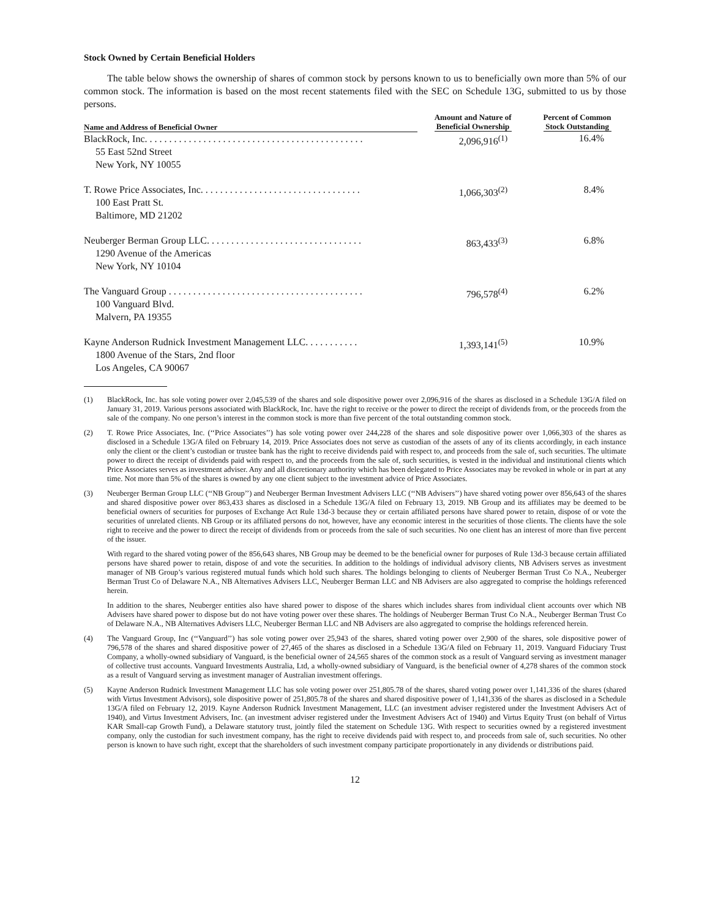Stock Owned by Certain Beneficial Holders
The table below shows the ownership of shares of common stock by persons known to us to beneficially own more than 5% of our common stock. The information is based on the most recent statements filed with the SEC on Schedule 13G, submitted to us by those persons.
| Name and Address of Beneficial Owner | Amount and Nature of Beneficial Ownership | Percent of Common Stock Outstanding |
| --- | --- | --- |
| BlackRock, Inc. . . . . . . . . . . . . . . . . . . . . . . . . . . . . . . . . . . . . . . . . . . . . 55 East 52nd Street New York, NY 10055 | 2,096,916<sup>(1)</sup> | 16.4% |
| T. Rowe Price Associates, Inc. . . . . . . . . . . . . . . . . . . . . . . . . . . . . . . . . 100 East Pratt St. Baltimore, MD 21202 | 1,066,303<sup>(2)</sup> | 8.4% |
| Neuberger Berman Group LLC. . . . . . . . . . . . . . . . . . . . . . . . . . . . . . . . 1290 Avenue of the Americas New York, NY 10104 | 863,433<sup>(3)</sup> | 6.8% |
| The Vanguard Group . . . . . . . . . . . . . . . . . . . . . . . . . . . . . . . . . . . . . . . . 100 Vanguard Blvd. Malvern, PA 19355 | 796,578<sup>(4)</sup> | 6.2% |
| Kayne Anderson Rudnick Investment Management LLC. . . . . . . . . . . 1800 Avenue of the Stars, 2nd floor Los Angeles, CA 90067 | 1,393,141<sup>(5)</sup> | 10.9% |
(1) BlackRock, Inc. has sole voting power over 2,045,539 of the shares and sole dispositive power over 2,096,916 of the shares as disclosed in a Schedule 13G/A filed on January 31, 2019. Various persons associated with BlackRock, Inc. have the right to receive or the power to direct the receipt of dividends from, or the proceeds from the sale of the company. No one person’s interest in the common stock is more than five percent of the total outstanding common stock.
(2) T. Rowe Price Associates, Inc. (‘‘Price Associates’’) has sole voting power over 244,228 of the shares and sole dispositive power over 1,066,303 of the shares as disclosed in a Schedule 13G/A filed on February 14, 2019. Price Associates does not serve as custodian of the assets of any of its clients accordingly, in each instance only the client or the client’s custodian or trustee bank has the right to receive dividends paid with respect to, and proceeds from the sale of, such securities. The ultimate power to direct the receipt of dividends paid with respect to, and the proceeds from the sale of, such securities, is vested in the individual and institutional clients which Price Associates serves as investment adviser. Any and all discretionary authority which has been delegated to Price Associates may be revoked in whole or in part at any time. Not more than 5% of the shares is owned by any one client subject to the investment advice of Price Associates.
(3) Neuberger Berman Group LLC (‘‘NB Group’’) and Neuberger Berman Investment Advisers LLC (‘‘NB Advisers’’) have shared voting power over 856,643 of the shares and shared dispositive power over 863,433 shares as disclosed in a Schedule 13G/A filed on February 13, 2019. NB Group and its affiliates may be deemed to be beneficial owners of securities for purposes of Exchange Act Rule 13d-3 because they or certain affiliated persons have shared power to retain, dispose of or vote the securities of unrelated clients. NB Group or its affiliated persons do not, however, have any economic interest in the securities of those clients. The clients have the sole right to receive and the power to direct the receipt of dividends from or proceeds from the sale of such securities. No one client has an interest of more than five percent of the issuer.
With regard to the shared voting power of the 856,643 shares, NB Group may be deemed to be the beneficial owner for purposes of Rule 13d-3 because certain affiliated persons have shared power to retain, dispose of and vote the securities. In addition to the holdings of individual advisory clients, NB Advisers serves as investment manager of NB Group’s various registered mutual funds which hold such shares. The holdings belonging to clients of Neuberger Berman Trust Co N.A., Neuberger Berman Trust Co of Delaware N.A., NB Alternatives Advisers LLC, Neuberger Berman LLC and NB Advisers are also aggregated to comprise the holdings referenced herein.
In addition to the shares, Neuberger entities also have shared power to dispose of the shares which includes shares from individual client accounts over which NB Advisers have shared power to dispose but do not have voting power over these shares. The holdings of Neuberger Berman Trust Co N.A., Neuberger Berman Trust Co of Delaware N.A., NB Alternatives Advisers LLC, Neuberger Berman LLC and NB Advisers are also aggregated to comprise the holdings referenced herein.
(4) The Vanguard Group, Inc (‘‘Vanguard’’) has sole voting power over 25,943 of the shares, shared voting power over 2,900 of the shares, sole dispositive power of 796,578 of the shares and shared dispositive power of 27,465 of the shares as disclosed in a Schedule 13G/A filed on February 11, 2019. Vanguard Fiduciary Trust Company, a wholly-owned subsidiary of Vanguard, is the beneficial owner of 24,565 shares of the common stock as a result of Vanguard serving as investment manager of collective trust accounts. Vanguard Investments Australia, Ltd, a wholly-owned subsidiary of Vanguard, is the beneficial owner of 4,278 shares of the common stock as a result of Vanguard serving as investment manager of Australian investment offerings.
(5) Kayne Anderson Rudnick Investment Management LLC has sole voting power over 251,805.78 of the shares, shared voting power over 1,141,336 of the shares (shared with Virtus Investment Advisors), sole dispositive power of 251,805.78 of the shares and shared dispositive power of 1,141,336 of the shares as disclosed in a Schedule 13G/A filed on February 12, 2019. Kayne Anderson Rudnick Investment Management, LLC (an investment adviser registered under the Investment Advisers Act of 1940), and Virtus Investment Advisers, Inc. (an investment adviser registered under the Investment Advisers Act of 1940) and Virtus Equity Trust (on behalf of Virtus KAR Small-cap Growth Fund), a Delaware statutory trust, jointly filed the statement on Schedule 13G. With respect to securities owned by a registered investment company, only the custodian for such investment company, has the right to receive dividends paid with respect to, and proceeds from sale of, such securities. No other person is known to have such right, except that the shareholders of such investment company participate proportionately in any dividends or distributions paid.
12